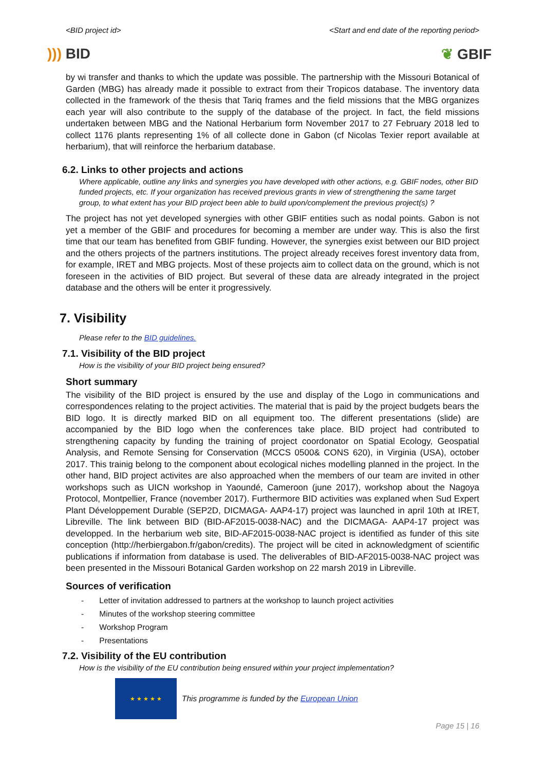<BID project id> <Start and end date of the reporting period>
))) BID ❦ GBIF
by wi transfer and thanks to which the update was possible. The partnership with the Missouri Botanical of Garden (MBG) has already made it possible to extract from their Tropicos database. The inventory data collected in the framework of the thesis that Tariq frames and the field missions that the MBG organizes each year will also contribute to the supply of the database of the project. In fact, the field missions undertaken between MBG and the National Herbarium form November 2017 to 27 February 2018 led to collect 1176 plants representing 1% of all collecte done in Gabon (cf Nicolas Texier report available at herbarium), that will reinforce the herbarium database.
6.2. Links to other projects and actions
Where applicable, outline any links and synergies you have developed with other actions, e.g. GBIF nodes, other BID funded projects, etc. If your organization has received previous grants in view of strengthening the same target group, to what extent has your BID project been able to build upon/complement the previous project(s) ?
The project has not yet developed synergies with other GBIF entities such as nodal points. Gabon is not yet a member of the GBIF and procedures for becoming a member are under way. This is also the first time that our team has benefited from GBIF funding. However, the synergies exist between our BID project and the others projects of the partners institutions. The project already receives forest inventory data from, for example, IRET and MBG projects. Most of these projects aim to collect data on the ground, which is not foreseen in the activities of BID project. But several of these data are already integrated in the project database and the others will be enter it progressively.
7. Visibility
Please refer to the BID guidelines.
7.1. Visibility of the BID project
How is the visibility of your BID project being ensured?
Short summary
The visibility of the BID project is ensured by the use and display of the Logo in communications and correspondences relating to the project activities. The material that is paid by the project budgets bears the BID logo. It is directly marked BID on all equipment too. The different presentations (slide) are accompanied by the BID logo when the conferences take place. BID project had contributed to strengthening capacity by funding the training of project coordonator on Spatial Ecology, Geospatial Analysis, and Remote Sensing for Conservation (MCCS 0500& CONS 620), in Virginia (USA), october 2017. This trainig belong to the component about ecological niches modelling planned in the project. In the other hand, BID project activites are also approached when the members of our team are invited in other workshops such as UICN workshop in Yaoundé, Cameroon (june 2017), workshop about the Nagoya Protocol, Montpellier, France (november 2017). Furthermore BID activities was explaned when Sud Expert Plant Développement Durable (SEP2D, DICMAGA- AAP4-17) project was launched in april 10th at IRET, Libreville. The link between BID (BID-AF2015-0038-NAC) and the DICMAGA- AAP4-17 project was developped. In the herbarium web site, BID-AF2015-0038-NAC project is identified as funder of this site conception (http://herbiergabon.fr/gabon/credits). The project will be cited in acknowledgment of scientific publications if information from database is used. The deliverables of BID-AF2015-0038-NAC project was been presented in the Missouri Botanical Garden workshop on 22 marsh 2019 in Libreville.
Sources of verification
- Letter of invitation addressed to partners at the workshop to launch project activities
- Minutes of the workshop steering committee
- Workshop Program
- Presentations
7.2. Visibility of the EU contribution
How is the visibility of the EU contribution being ensured within your project implementation?
★ ★ ★ ★ ★
This programme is funded by the European Union
Page 15 | 16